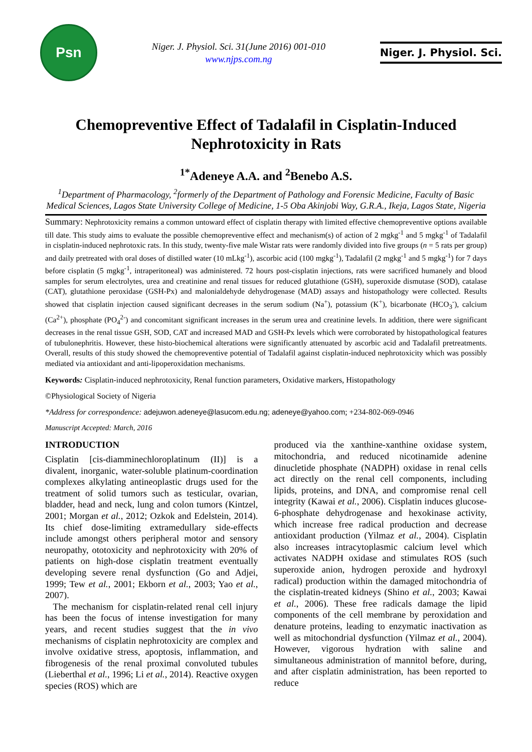Psn
Niger. J. Physiol. Sci. 31(June 2016) 001-010
www.njps.com.ng
Niger. J. Physiol. Sci.
Chemopreventive Effect of Tadalafil in Cisplatin-Induced Nephrotoxicity in Rats
<sup>1*</sup>Adeneye A.A. and <sup>2</sup>Benebo A.S.
<sup>1</sup> Department of Pharmacology, <sup>2</sup>formerly of the Department of Pathology and Forensic Medicine, Faculty of Basic Medical Sciences, Lagos State University College of Medicine, 1-5 Oba Akinjobi Way, G.R.A., Ikeja, Lagos State, Nigeria
Summary: Nephrotoxicity remains a common untoward effect of cisplatin therapy with limited effective chemopreventive options available till date. This study aims to evaluate the possible chemopreventive effect and mechanism(s) of action of 2 mgkg<sup>-1</sup> and 5 mgkg<sup>-1</sup> of Tadalafil in cisplatin-induced nephrotoxic rats. In this study, twenty-five male Wistar rats were randomly divided into five groups (n = 5 rats per group) and daily pretreated with oral doses of distilled water (10 mLkg<sup>-1</sup>), ascorbic acid (100 mgkg<sup>-1</sup>), Tadalafil (2 mgkg<sup>-1</sup> and 5 mgkg<sup>-1</sup>) for 7 days before cisplatin (5 mgkg<sup>-1</sup>, intraperitoneal) was administered. 72 hours post-cisplatin injections, rats were sacrificed humanely and blood samples for serum electrolytes, urea and creatinine and renal tissues for reduced glutathione (GSH), superoxide dismutase (SOD), catalase (CAT), glutathione peroxidase (GSH-Px) and malonialdehyde dehydrogenase (MAD) assays and histopathology were collected. Results showed that cisplatin injection caused significant decreases in the serum sodium (Na<sup>+</sup>), potassium (K<sup>+</sup>), bicarbonate (HCO<sub>3</sub><sup>-</sup>), calcium (Ca<sup>2+</sup>), phosphate (PO<sub>4</sub><sup>2-</sup>) and concomitant significant increases in the serum urea and creatinine levels. In addition, there were significant decreases in the renal tissue GSH, SOD, CAT and increased MAD and GSH-Px levels which were corroborated by histopathological features of tubulonephritis. However, these histo-biochemical alterations were significantly attenuated by ascorbic acid and Tadalafil pretreatments. Overall, results of this study showed the chemopreventive potential of Tadalafil against cisplatin-induced nephrotoxicity which was possibly mediated via antioxidant and anti-lipoperoxidation mechanisms.
Keywords: Cisplatin-induced nephrotoxicity, Renal function parameters, Oxidative markers, Histopathology
©Physiological Society of Nigeria
*Address for correspondence: adejuwon.adeneye@lasucom.edu.ng; adeneye@yahoo.com; +234-802-069-0946
Manuscript Accepted: March, 2016
INTRODUCTION
Cisplatin [cis-diamminechloroplatinum (II)] is a divalent, inorganic, water-soluble platinum-coordination complexes alkylating antineoplastic drugs used for the treatment of solid tumors such as testicular, ovarian, bladder, head and neck, lung and colon tumors (Kintzel, 2001; Morgan et al., 2012; Ozkok and Edelstein, 2014). Its chief dose-limiting extramedullary side-effects include amongst others peripheral motor and sensory neuropathy, ototoxicity and nephrotoxicity with 20% of patients on high-dose cisplatin treatment eventually developing severe renal dysfunction (Go and Adjei, 1999; Tew et al., 2001; Ekborn et al., 2003; Yao et al., 2007).
The mechanism for cisplatin-related renal cell injury has been the focus of intense investigation for many years, and recent studies suggest that the in vivo mechanisms of cisplatin nephrotoxicity are complex and involve oxidative stress, apoptosis, inflammation, and fibrogenesis of the renal proximal convoluted tubules (Lieberthal et al., 1996; Li et al., 2014). Reactive oxygen species (ROS) which are
produced via the xanthine-xanthine oxidase system, mitochondria, and reduced nicotinamide adenine dinucletide phosphate (NADPH) oxidase in renal cells act directly on the renal cell components, including lipids, proteins, and DNA, and compromise renal cell integrity (Kawai et al., 2006). Cisplatin induces glucose-6-phosphate dehydrogenase and hexokinase activity, which increase free radical production and decrease antioxidant production (Yilmaz et al., 2004). Cisplatin also increases intracytoplasmic calcium level which activates NADPH oxidase and stimulates ROS (such superoxide anion, hydrogen peroxide and hydroxyl radical) production within the damaged mitochondria of the cisplatin-treated kidneys (Shino et al., 2003; Kawai et al., 2006). These free radicals damage the lipid components of the cell membrane by peroxidation and denature proteins, leading to enzymatic inactivation as well as mitochondrial dysfunction (Yilmaz et al., 2004). However, vigorous hydration with saline and simultaneous administration of mannitol before, during, and after cisplatin administration, has been reported to reduce